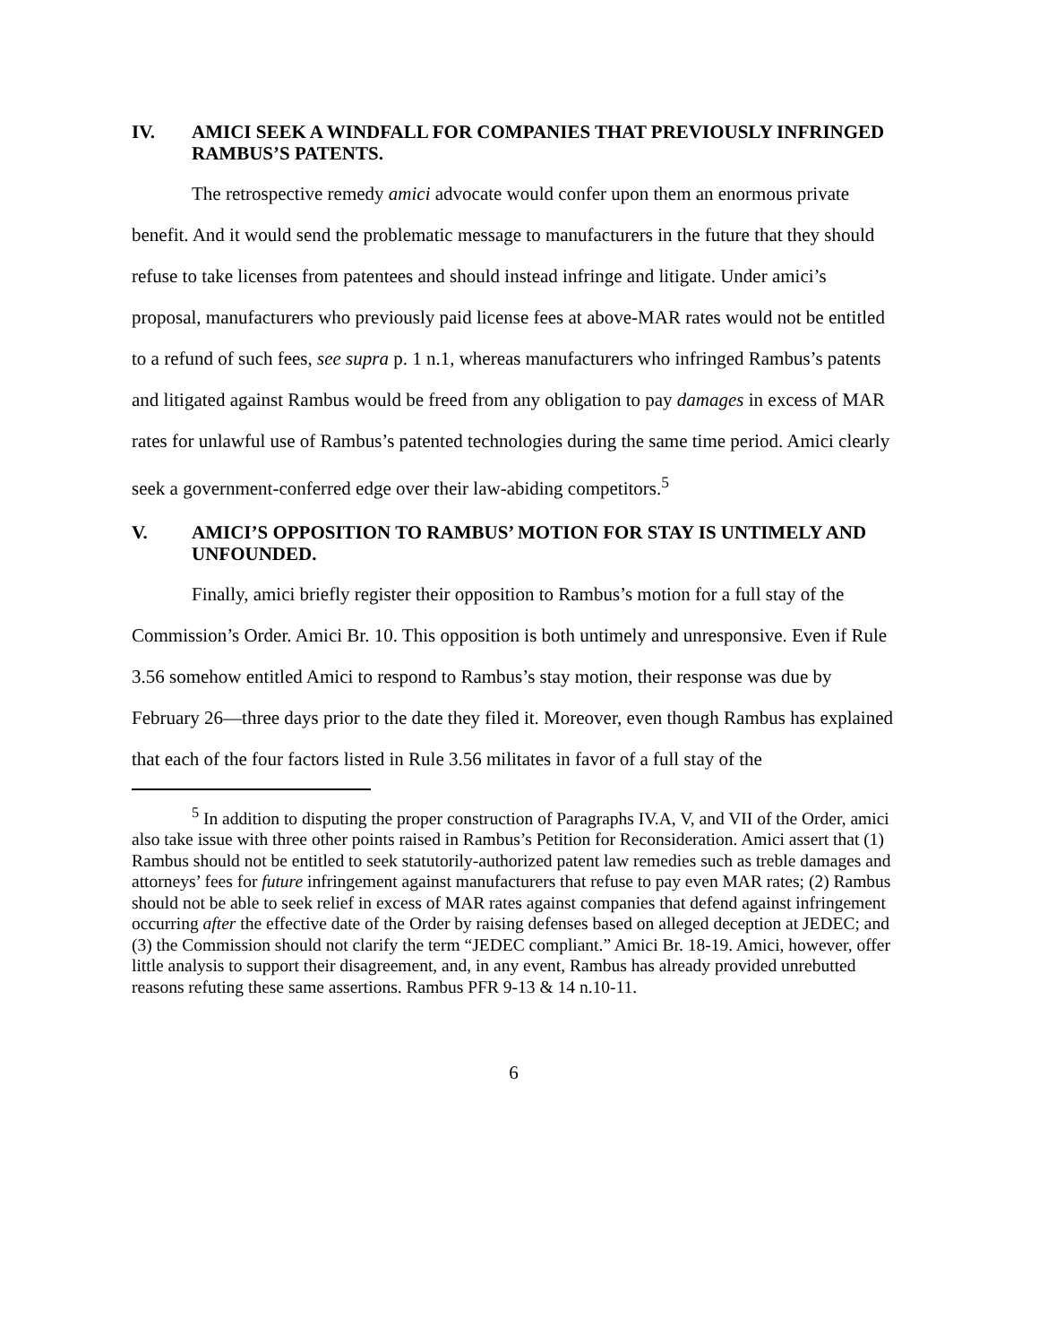IV. AMICI SEEK A WINDFALL FOR COMPANIES THAT PREVIOUSLY INFRINGED RAMBUS’S PATENTS.
The retrospective remedy amici advocate would confer upon them an enormous private benefit. And it would send the problematic message to manufacturers in the future that they should refuse to take licenses from patentees and should instead infringe and litigate. Under amici’s proposal, manufacturers who previously paid license fees at above-MAR rates would not be entitled to a refund of such fees, see supra p. 1 n.1, whereas manufacturers who infringed Rambus’s patents and litigated against Rambus would be freed from any obligation to pay damages in excess of MAR rates for unlawful use of Rambus’s patented technologies during the same time period. Amici clearly seek a government-conferred edge over their law-abiding competitors.<sup>5</sup>
V. AMICI’S OPPOSITION TO RAMBUS’ MOTION FOR STAY IS UNTIMELY AND UNFOUNDED.
Finally, amici briefly register their opposition to Rambus’s motion for a full stay of the Commission’s Order. Amici Br. 10. This opposition is both untimely and unresponsive. Even if Rule 3.56 somehow entitled Amici to respond to Rambus’s stay motion, their response was due by February 26—three days prior to the date they filed it. Moreover, even though Rambus has explained that each of the four factors listed in Rule 3.56 militates in favor of a full stay of the
<sup>5</sup> In addition to disputing the proper construction of Paragraphs IV.A, V, and VII of the Order, amici also take issue with three other points raised in Rambus’s Petition for Reconsideration. Amici assert that (1) Rambus should not be entitled to seek statutorily-authorized patent law remedies such as treble damages and attorneys’ fees for future infringement against manufacturers that refuse to pay even MAR rates; (2) Rambus should not be able to seek relief in excess of MAR rates against companies that defend against infringement occurring after the effective date of the Order by raising defenses based on alleged deception at JEDEC; and (3) the Commission should not clarify the term “JEDEC compliant.” Amici Br. 18-19. Amici, however, offer little analysis to support their disagreement, and, in any event, Rambus has already provided unrebutted reasons refuting these same assertions. Rambus PFR 9-13 & 14 n.10-11.
6